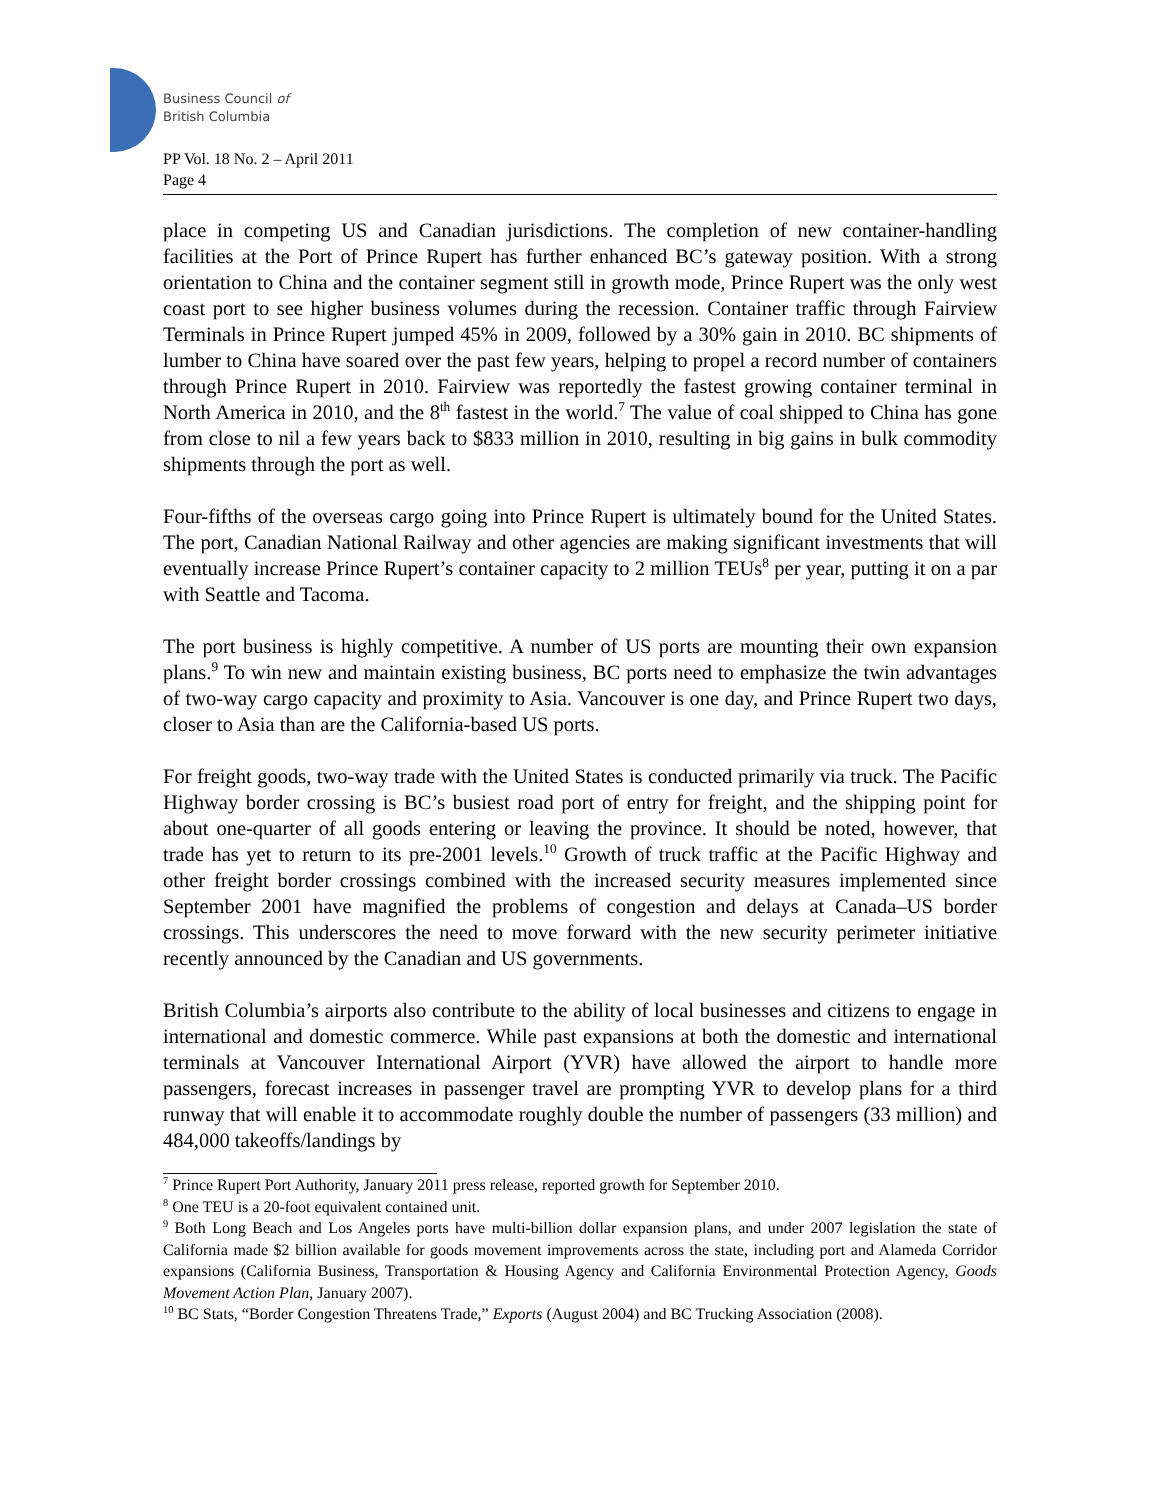Business Council of
British Columbia
PP Vol. 18 No. 2 – April 2011
Page 4
place in competing US and Canadian jurisdictions. The completion of new container-handling facilities at the Port of Prince Rupert has further enhanced BC’s gateway position. With a strong orientation to China and the container segment still in growth mode, Prince Rupert was the only west coast port to see higher business volumes during the recession. Container traffic through Fairview Terminals in Prince Rupert jumped 45% in 2009, followed by a 30% gain in 2010. BC shipments of lumber to China have soared over the past few years, helping to propel a record number of containers through Prince Rupert in 2010. Fairview was reportedly the fastest growing container terminal in North America in 2010, and the 8<sup>th</sup> fastest in the world.<sup>7</sup> The value of coal shipped to China has gone from close to nil a few years back to $833 million in 2010, resulting in big gains in bulk commodity shipments through the port as well.
Four-fifths of the overseas cargo going into Prince Rupert is ultimately bound for the United States. The port, Canadian National Railway and other agencies are making significant investments that will eventually increase Prince Rupert’s container capacity to 2 million TEUs<sup>8</sup> per year, putting it on a par with Seattle and Tacoma.
The port business is highly competitive. A number of US ports are mounting their own expansion plans.<sup>9</sup> To win new and maintain existing business, BC ports need to emphasize the twin advantages of two-way cargo capacity and proximity to Asia. Vancouver is one day, and Prince Rupert two days, closer to Asia than are the California-based US ports.
For freight goods, two-way trade with the United States is conducted primarily via truck. The Pacific Highway border crossing is BC’s busiest road port of entry for freight, and the shipping point for about one-quarter of all goods entering or leaving the province. It should be noted, however, that trade has yet to return to its pre-2001 levels.<sup>10</sup> Growth of truck traffic at the Pacific Highway and other freight border crossings combined with the increased security measures implemented since September 2001 have magnified the problems of congestion and delays at Canada–US border crossings. This underscores the need to move forward with the new security perimeter initiative recently announced by the Canadian and US governments.
British Columbia’s airports also contribute to the ability of local businesses and citizens to engage in international and domestic commerce. While past expansions at both the domestic and international terminals at Vancouver International Airport (YVR) have allowed the airport to handle more passengers, forecast increases in passenger travel are prompting YVR to develop plans for a third runway that will enable it to accommodate roughly double the number of passengers (33 million) and 484,000 takeoffs/landings by
<sup>7</sup> Prince Rupert Port Authority, January 2011 press release, reported growth for September 2010.
<sup>8</sup> One TEU is a 20-foot equivalent contained unit.
<sup>9</sup> Both Long Beach and Los Angeles ports have multi-billion dollar expansion plans, and under 2007 legislation the state of California made $2 billion available for goods movement improvements across the state, including port and Alameda Corridor expansions (California Business, Transportation & Housing Agency and California Environmental Protection Agency, Goods Movement Action Plan, January 2007).
<sup>10</sup> BC Stats, “Border Congestion Threatens Trade,” Exports (August 2004) and BC Trucking Association (2008).